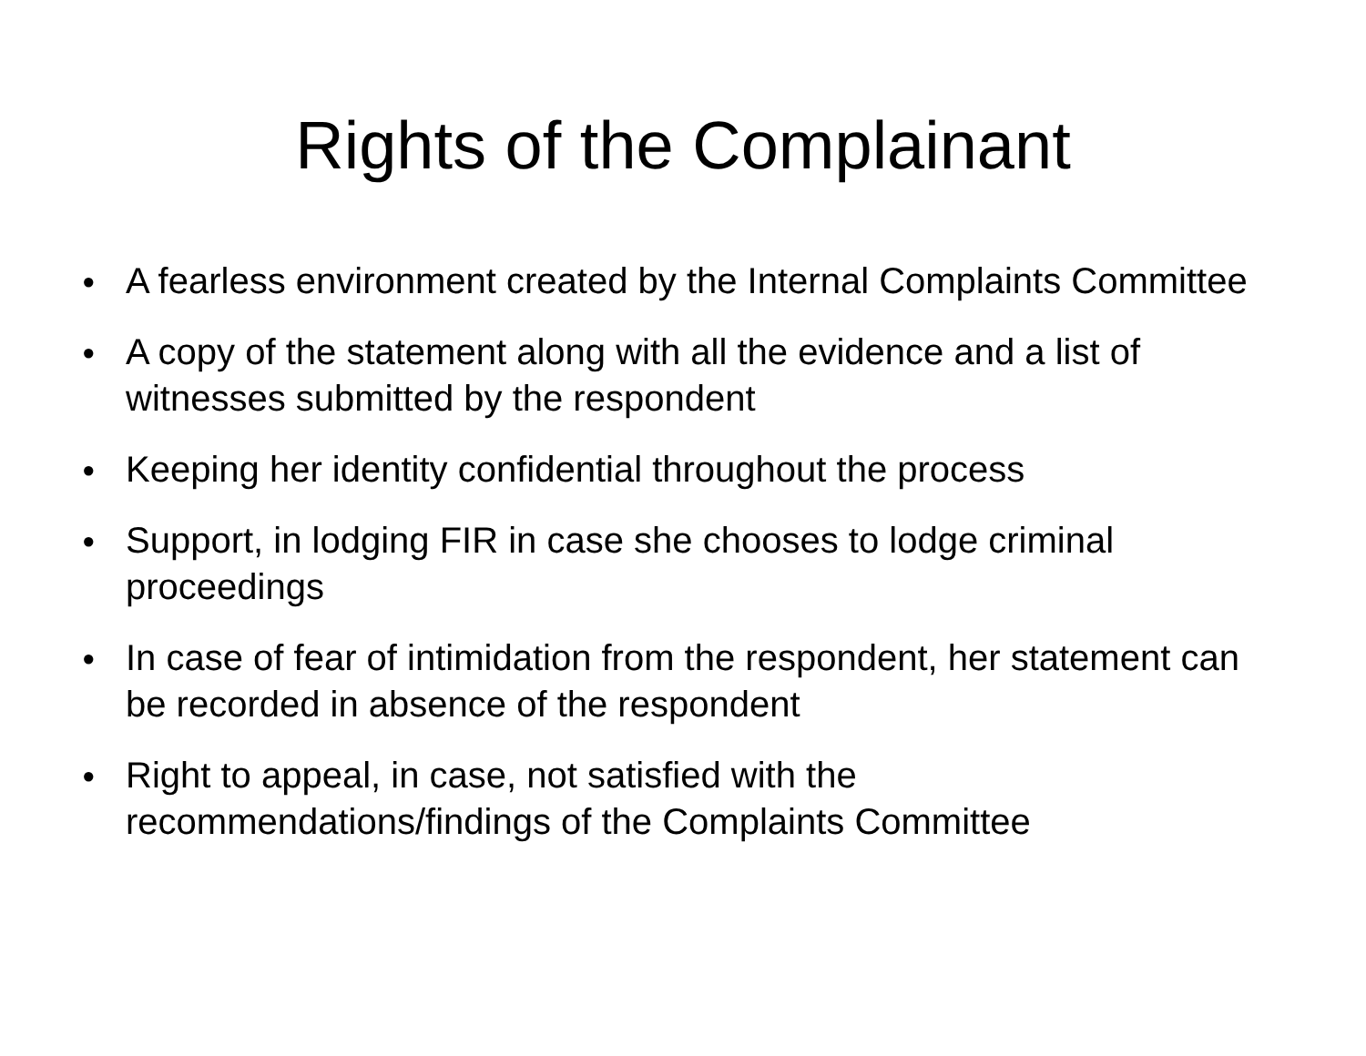Rights of the Complainant
● A fearless environment created by the Internal Complaints Committee
● A copy of the statement along with all the evidence and a list of witnesses submitted by the respondent
● Keeping her identity confidential throughout the process
● Support, in lodging FIR in case she chooses to lodge criminal proceedings
● In case of fear of intimidation from the respondent, her statement can be recorded in absence of the respondent
● Right to appeal, in case, not satisfied with the recommendations/findings of the Complaints Committee